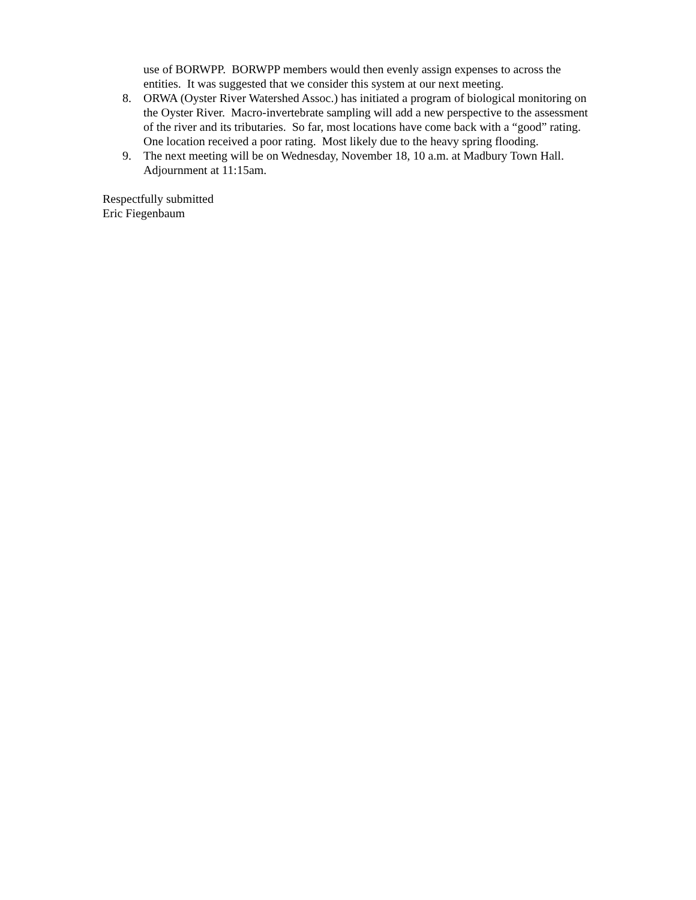use of BORWPP. BORWPP members would then evenly assign expenses to across the entities. It was suggested that we consider this system at our next meeting.
8. ORWA (Oyster River Watershed Assoc.) has initiated a program of biological monitoring on the Oyster River. Macro-invertebrate sampling will add a new perspective to the assessment of the river and its tributaries. So far, most locations have come back with a “good” rating. One location received a poor rating. Most likely due to the heavy spring flooding.
9. The next meeting will be on Wednesday, November 18, 10 a.m. at Madbury Town Hall. Adjournment at 11:15am.
Respectfully submitted
Eric Fiegenbaum